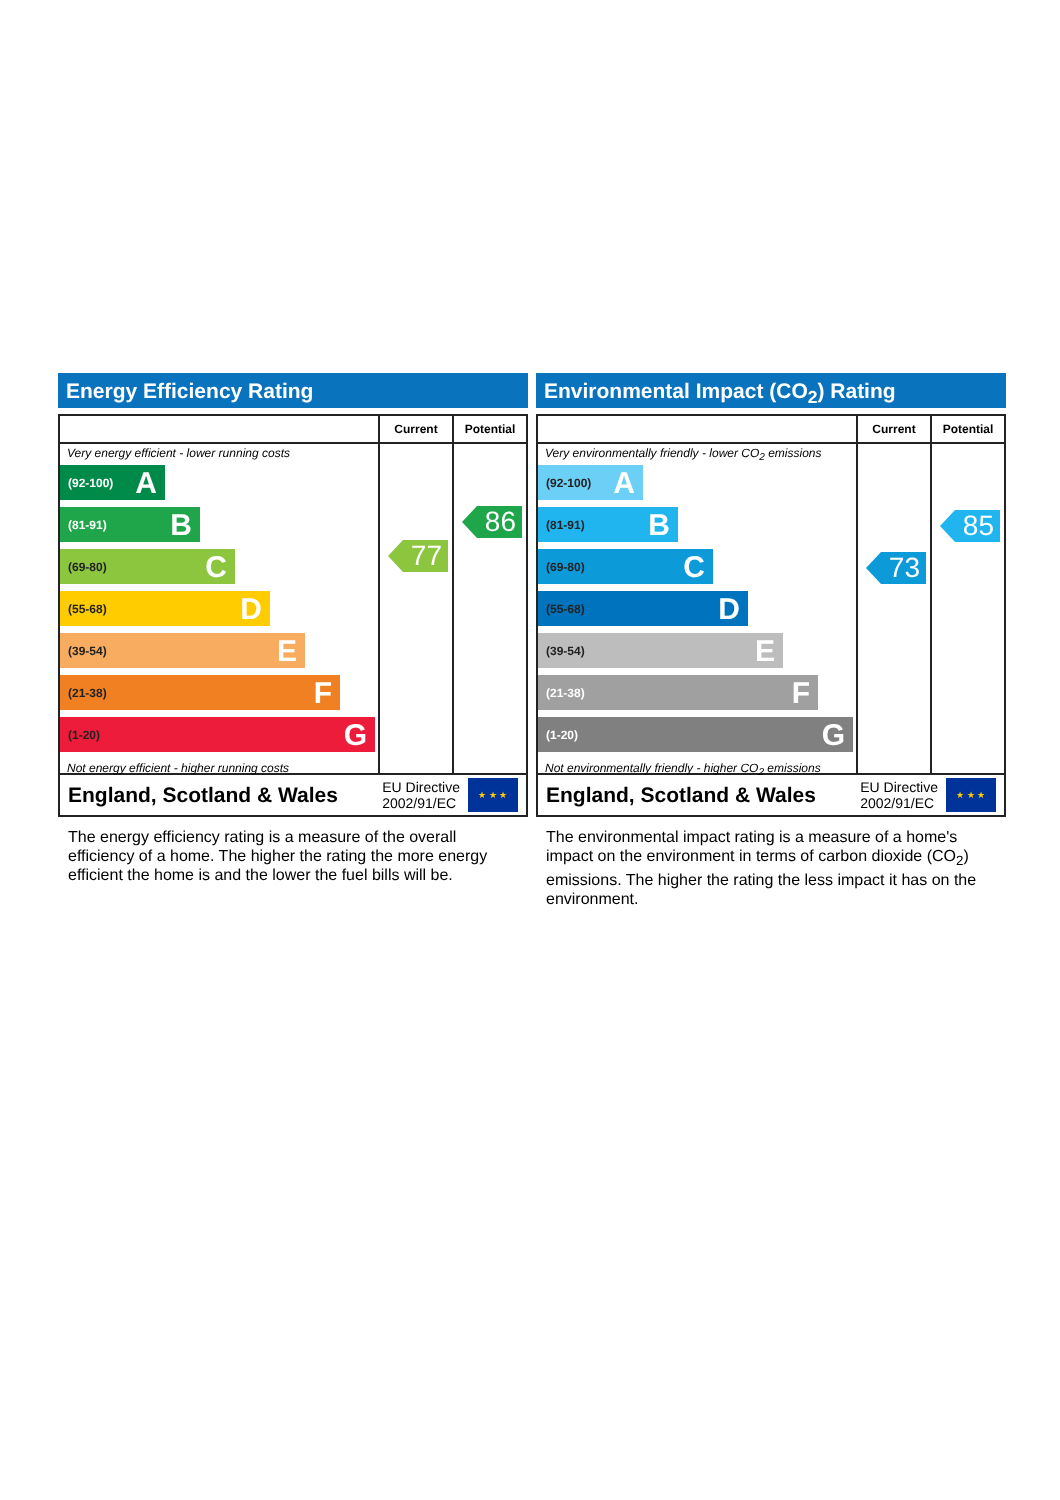Energy Efficiency Rating
Very energy efficient - lower running costs
(92-100) A
(81-91) B
(69-80) C
(55-68) D
(39-54) E
(21-38) F
(1-20) G
Not energy efficient - higher running costs
Current
77
Potential
86
England, Scotland & Wales EU Directive
2002/91/EC ★ ★ ★
The energy efficiency rating is a measure of the overall efficiency of a home. The higher the rating the more energy efficient the home is and the lower the fuel bills will be.
Environmental Impact (CO<sub>2</sub>) Rating
Very environmentally friendly - lower CO<sub>2</sub> emissions
(92-100) A
(81-91) B
(69-80) C
(55-68) D
(39-54) E
(21-38) F
(1-20) G
Not environmentally friendly - higher CO<sub>2</sub> emissions
Current
73
Potential
85
England, Scotland & Wales EU Directive
2002/91/EC ★ ★ ★
The environmental impact rating is a measure of a home's impact on the environment in terms of carbon dioxide (CO<sub>2</sub>) emissions. The higher the rating the less impact it has on the environment.